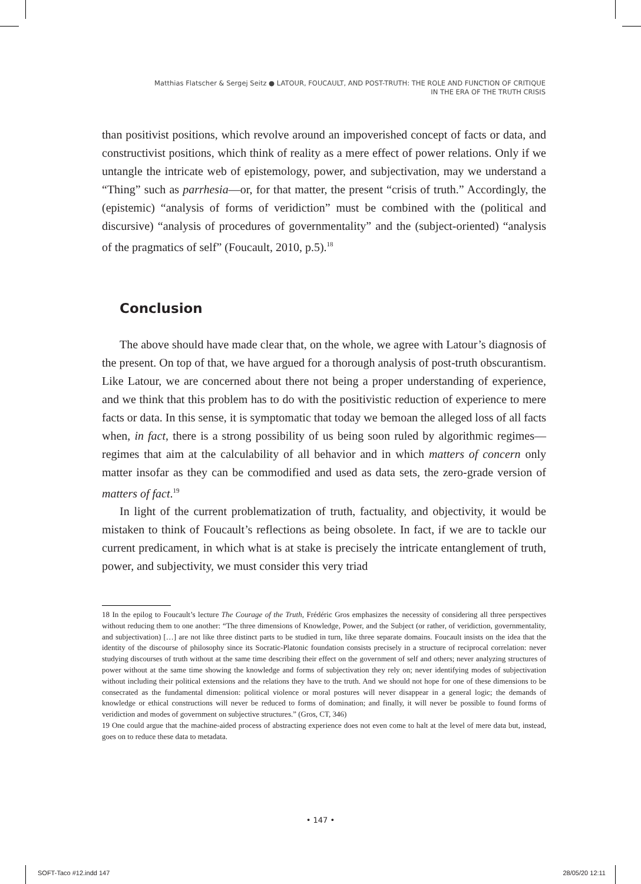Matthias Flatscher & Sergej Seitz ● LATOUR, FOUCAULT, AND POST-TRUTH: THE ROLE AND FUNCTION OF CRITIQUE
IN THE ERA OF THE TRUTH CRISIS
than positivist positions, which revolve around an impoverished concept of facts or data, and constructivist positions, which think of reality as a mere effect of power relations. Only if we untangle the intricate web of epistemology, power, and subjectivation, may we understand a “Thing” such as parrhesia—or, for that matter, the present “crisis of truth.” Accordingly, the (epistemic) “analysis of forms of veridiction” must be combined with the (political and discursive) “analysis of procedures of governmentality” and the (subject-oriented) “analysis of the pragmatics of self” (Foucault, 2010, p.5).<sup>18</sup>
Conclusion
The above should have made clear that, on the whole, we agree with Latour’s diagnosis of the present. On top of that, we have argued for a thorough analysis of post-truth obscurantism. Like Latour, we are concerned about there not being a proper understanding of experience, and we think that this problem has to do with the positivistic reduction of experience to mere facts or data. In this sense, it is symptomatic that today we bemoan the alleged loss of all facts when, in fact, there is a strong possibility of us being soon ruled by algorithmic regimes—regimes that aim at the calculability of all behavior and in which matters of concern only matter insofar as they can be commodified and used as data sets, the zero-grade version of matters of fact.<sup>19</sup>
In light of the current problematization of truth, factuality, and objectivity, it would be mistaken to think of Foucault’s reflections as being obsolete. In fact, if we are to tackle our current predicament, in which what is at stake is precisely the intricate entanglement of truth, power, and subjectivity, we must consider this very triad
18 In the epilog to Foucault’s lecture The Courage of the Truth, Frédéric Gros emphasizes the necessity of considering all three perspectives without reducing them to one another: “The three dimensions of Knowledge, Power, and the Subject (or rather, of veridiction, governmentality, and subjectivation) […] are not like three distinct parts to be studied in turn, like three separate domains. Foucault insists on the idea that the identity of the discourse of philosophy since its Socratic-Platonic foundation consists precisely in a structure of reciprocal correlation: never studying discourses of truth without at the same time describing their effect on the government of self and others; never analyzing structures of power without at the same time showing the knowledge and forms of subjectivation they rely on; never identifying modes of subjectivation without including their political extensions and the relations they have to the truth. And we should not hope for one of these dimensions to be consecrated as the fundamental dimension: political violence or moral postures will never disappear in a general logic; the demands of knowledge or ethical constructions will never be reduced to forms of domination; and finally, it will never be possible to found forms of veridiction and modes of government on subjective structures.” (Gros, CT, 346)
19 One could argue that the machine-aided process of abstracting experience does not even come to halt at the level of mere data but, instead, goes on to reduce these data to metadata.
• 147 •
SOFT-Taco #12.indd 147 28/05/20 12:11